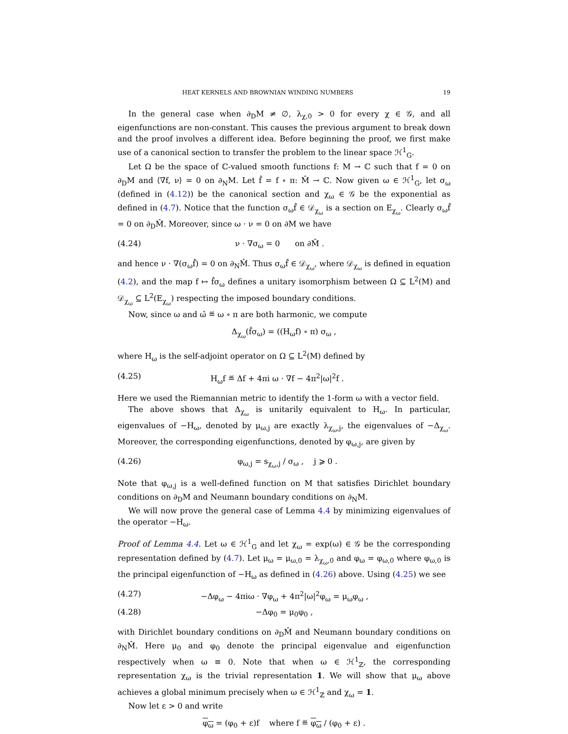HEAT KERNELS AND BROWNIAN WINDING NUMBERS 19
In the general case when ∂<sub>D</sub>M ≠ ∅, λ<sub>χ,0</sub> > 0 for every χ ∈ 𝒢, and all eigenfunctions are non-constant. This causes the previous argument to break down and the proof involves a different idea. Before beginning the proof, we first make use of a canonical section to transfer the problem to the linear space ℋ<sup>1</sup><sub>G</sub>.
Let Ω be the space of ℂ-valued smooth functions f: M → ℂ such that f = 0 on ∂<sub>D</sub>M and ⟨∇f, ν⟩ = 0 on ∂<sub>N</sub>M. Let f̂ = f ∘ π: M̂ → ℂ. Now given ω ∈ ℋ<sup>1</sup><sub>G</sub>, let σ<sub>ω</sub> (defined in (4.12)) be the canonical section and χ<sub>ω</sub> ∈ 𝒢 be the exponential as defined in (4.7). Notice that the function σ<sub>ω</sub>f̂ ∈ 𝒟<sub>χ<sub>ω</sub></sub> is a section on E<sub>χ<sub>ω</sub></sub>. Clearly σ<sub>ω</sub>f̂ = 0 on ∂<sub>D</sub>M̂. Moreover, since ω · ν = 0 on ∂M we have
(4.24) ν · ∇σ<sub>ω</sub> = 0 on ∂M̂ .
and hence ν · ∇(σ<sub>ω</sub>f̂) = 0 on ∂<sub>N</sub>M̂. Thus σ<sub>ω</sub>f̂ ∈ 𝒟<sub>χ<sub>ω</sub></sub>, where 𝒟<sub>χ<sub>ω</sub></sub> is defined in equation (4.2), and the map f ↦ f̂σ<sub>ω</sub> defines a unitary isomorphism between Ω ⊆ L<sup>2</sup>(M) and 𝒟<sub>χ<sub>ω</sub></sub> ⊆ L<sup>2</sup>(E<sub>χ<sub>ω</sub></sub>) respecting the imposed boundary conditions.
Now, since ω and ω̂ ≝ ω ∘ π are both harmonic, we compute
Δ<sub>χ<sub>ω</sub></sub>(f̂σ<sub>ω</sub>) = ((H<sub>ω</sub>f) ∘ π) σ<sub>ω</sub> ,
where H<sub>ω</sub> is the self-adjoint operator on Ω ⊆ L<sup>2</sup>(M) defined by
(4.25) H<sub>ω</sub>f ≝ Δf + 4πi ω · ∇f − 4π<sup>2</sup>|ω|<sup>2</sup>f .
Here we used the Riemannian metric to identify the 1-form ω with a vector field.
The above shows that Δ<sub>χ<sub>ω</sub></sub> is unitarily equivalent to H<sub>ω</sub>. In particular, eigenvalues of −H<sub>ω</sub>, denoted by μ<sub>ω,j</sub> are exactly λ<sub>χ<sub>ω</sub>,j</sub>, the eigenvalues of −Δ<sub>χ<sub>ω</sub></sub>. Moreover, the corresponding eigenfunctions, denoted by φ<sub>ω,j</sub>, are given by
(4.26) φ<sub>ω,j</sub> = s<sub>χ<sub>ω</sub>,j</sub> / σ<sub>ω</sub> , j ⩾ 0 .
Note that φ<sub>ω,j</sub> is a well-defined function on M that satisfies Dirichlet boundary conditions on ∂<sub>D</sub>M and Neumann boundary conditions on ∂<sub>N</sub>M.
We will now prove the general case of Lemma 4.4 by minimizing eigenvalues of the operator −H<sub>ω</sub>.
Proof of Lemma 4.4. Let ω ∈ ℋ<sup>1</sup><sub>G</sub> and let χ<sub>ω</sub> = exp(ω) ∈ 𝒢 be the corresponding representation defined by (4.7). Let μ<sub>ω</sub> = μ<sub>ω,0</sub> = λ<sub>χ<sub>ω</sub>,0</sub> and φ<sub>ω</sub> = φ<sub>ω,0</sub> where φ<sub>ω,0</sub> is the principal eigenfunction of −H<sub>ω</sub> as defined in (4.26) above. Using (4.25) we see
(4.27) −Δφ<sub>ω</sub> − 4πiω · ∇φ<sub>ω</sub> + 4π<sup>2</sup>|ω|<sup>2</sup>φ<sub>ω</sub> = μ<sub>ω</sub>φ<sub>ω</sub> ,
(4.28) −Δφ<sub>0</sub> = μ<sub>0</sub>φ<sub>0</sub> ,
with Dirichlet boundary conditions on ∂<sub>D</sub>M̂ and Neumann boundary conditions on ∂<sub>N</sub>M̂. Here μ<sub>0</sub> and φ<sub>0</sub> denote the principal eigenvalue and eigenfunction respectively when ω ≡ 0. Note that when ω ∈ ℋ<sup>1</sup><sub>ℤ</sub>, the corresponding representation χ<sub>ω</sub> is the trivial representation 1. We will show that μ<sub>ω</sub> above achieves a global minimum precisely when ω ∈ ℋ<sup>1</sup><sub>ℤ</sub> and χ<sub>ω</sub> = 1.
Now let ε > 0 and write
φ<sub>ω</sub> = (φ<sub>0</sub> + ε)f where f ≝ φ<sub>ω</sub> / (φ<sub>0</sub> + ε) .